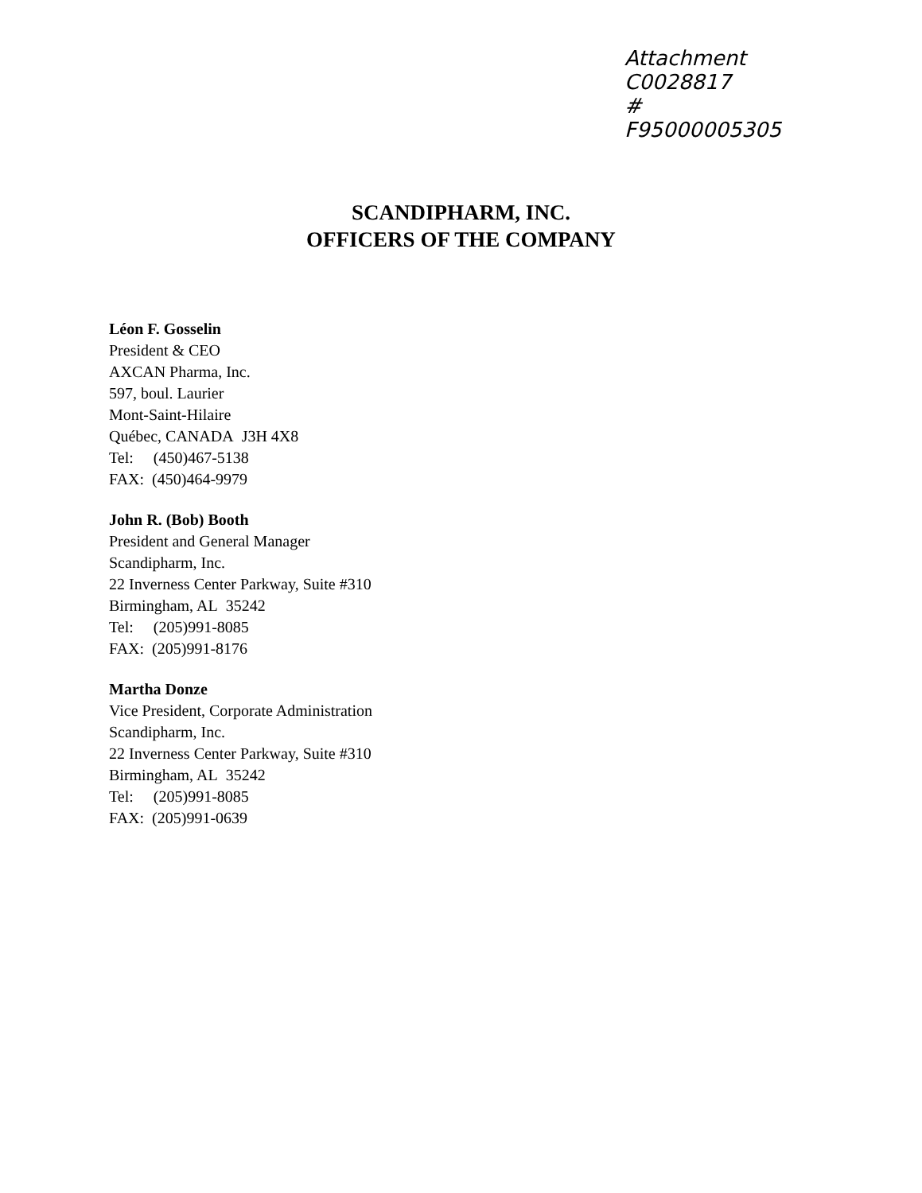Attachment
C0028817
#
F95000005305
SCANDIPHARM, INC.
OFFICERS OF THE COMPANY
Léon F. Gosselin
President & CEO
AXCAN Pharma, Inc.
597, boul. Laurier
Mont-Saint-Hilaire
Québec, CANADA J3H 4X8
Tel: (450)467-5138
FAX: (450)464-9979
John R. (Bob) Booth
President and General Manager
Scandipharm, Inc.
22 Inverness Center Parkway, Suite #310
Birmingham, AL 35242
Tel: (205)991-8085
FAX: (205)991-8176
Martha Donze
Vice President, Corporate Administration
Scandipharm, Inc.
22 Inverness Center Parkway, Suite #310
Birmingham, AL 35242
Tel: (205)991-8085
FAX: (205)991-0639